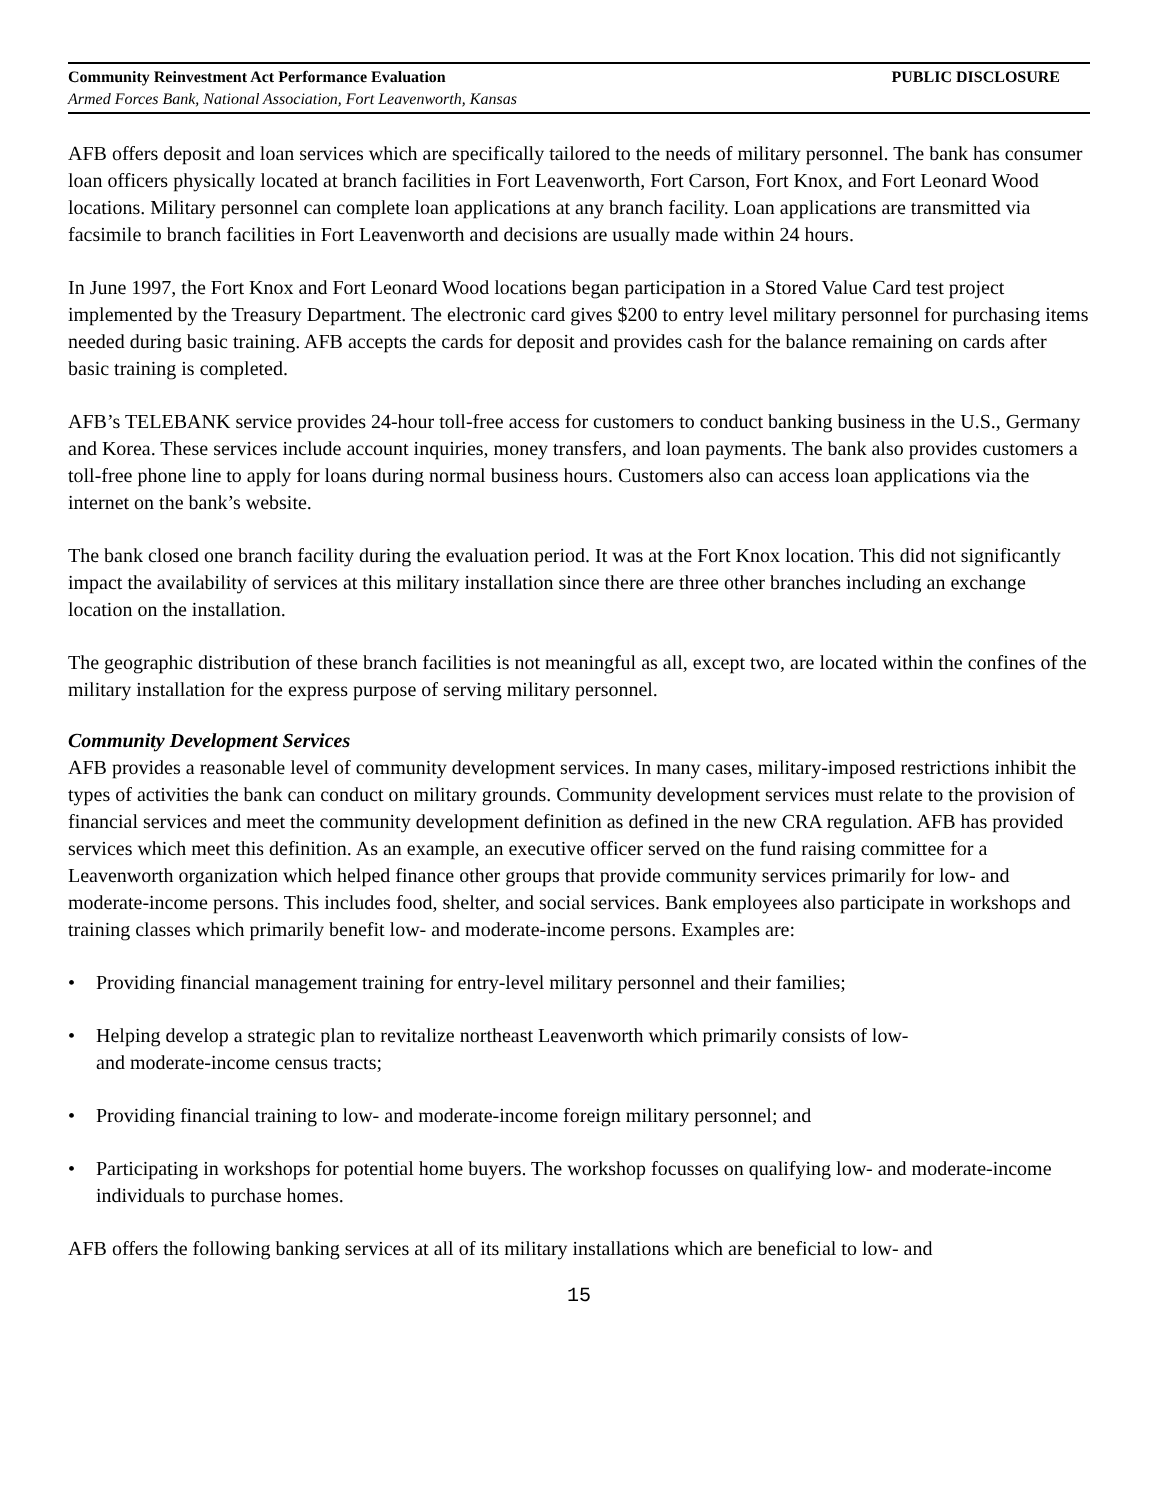Community Reinvestment Act Performance Evaluation PUBLIC DISCLOSURE
Armed Forces Bank, National Association, Fort Leavenworth, Kansas
AFB offers deposit and loan services which are specifically tailored to the needs of military personnel. The bank has consumer loan officers physically located at branch facilities in Fort Leavenworth, Fort Carson, Fort Knox, and Fort Leonard Wood locations. Military personnel can complete loan applications at any branch facility. Loan applications are transmitted via facsimile to branch facilities in Fort Leavenworth and decisions are usually made within 24 hours.
In June 1997, the Fort Knox and Fort Leonard Wood locations began participation in a Stored Value Card test project implemented by the Treasury Department. The electronic card gives $200 to entry level military personnel for purchasing items needed during basic training. AFB accepts the cards for deposit and provides cash for the balance remaining on cards after basic training is completed.
AFB’s TELEBANK service provides 24-hour toll-free access for customers to conduct banking business in the U.S., Germany and Korea. These services include account inquiries, money transfers, and loan payments. The bank also provides customers a toll-free phone line to apply for loans during normal business hours. Customers also can access loan applications via the internet on the bank’s website.
The bank closed one branch facility during the evaluation period. It was at the Fort Knox location. This did not significantly impact the availability of services at this military installation since there are three other branches including an exchange location on the installation.
The geographic distribution of these branch facilities is not meaningful as all, except two, are located within the confines of the military installation for the express purpose of serving military personnel.
Community Development Services
AFB provides a reasonable level of community development services. In many cases, military-imposed restrictions inhibit the types of activities the bank can conduct on military grounds. Community development services must relate to the provision of financial services and meet the community development definition as defined in the new CRA regulation. AFB has provided services which meet this definition. As an example, an executive officer served on the fund raising committee for a Leavenworth organization which helped finance other groups that provide community services primarily for low- and moderate-income persons. This includes food, shelter, and social services. Bank employees also participate in workshops and training classes which primarily benefit low- and moderate-income persons. Examples are:
• Providing financial management training for entry-level military personnel and their families;
• Helping develop a strategic plan to revitalize northeast Leavenworth which primarily consists of low-
and moderate-income census tracts;
• Providing financial training to low- and moderate-income foreign military personnel; and
• Participating in workshops for potential home buyers. The workshop focusses on qualifying low- and moderate-income individuals to purchase homes.
AFB offers the following banking services at all of its military installations which are beneficial to low- and
15